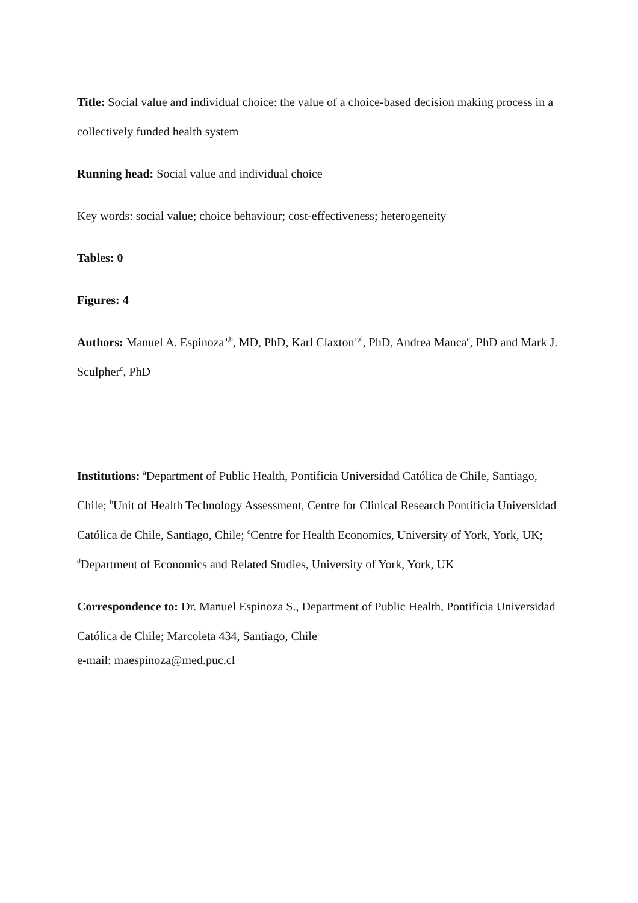Title: Social value and individual choice: the value of a choice-based decision making process in a collectively funded health system
Running head: Social value and individual choice
Key words: social value; choice behaviour; cost-effectiveness; heterogeneity
Tables: 0
Figures: 4
Authors: Manuel A. Espinoza<sup>a,b</sup>, MD, PhD, Karl Claxton<sup>c,d</sup>, PhD, Andrea Manca<sup>c</sup>, PhD and Mark J. Sculpher<sup>c</sup>, PhD
Institutions: <sup>a</sup>Department of Public Health, Pontificia Universidad Católica de Chile, Santiago, Chile; <sup>b</sup>Unit of Health Technology Assessment, Centre for Clinical Research Pontificia Universidad Católica de Chile, Santiago, Chile; <sup>c</sup>Centre for Health Economics, University of York, York, UK; <sup>d</sup>Department of Economics and Related Studies, University of York, York, UK
Correspondence to: Dr. Manuel Espinoza S., Department of Public Health, Pontificia Universidad Católica de Chile; Marcoleta 434, Santiago, Chile
e-mail: maespinoza@med.puc.cl